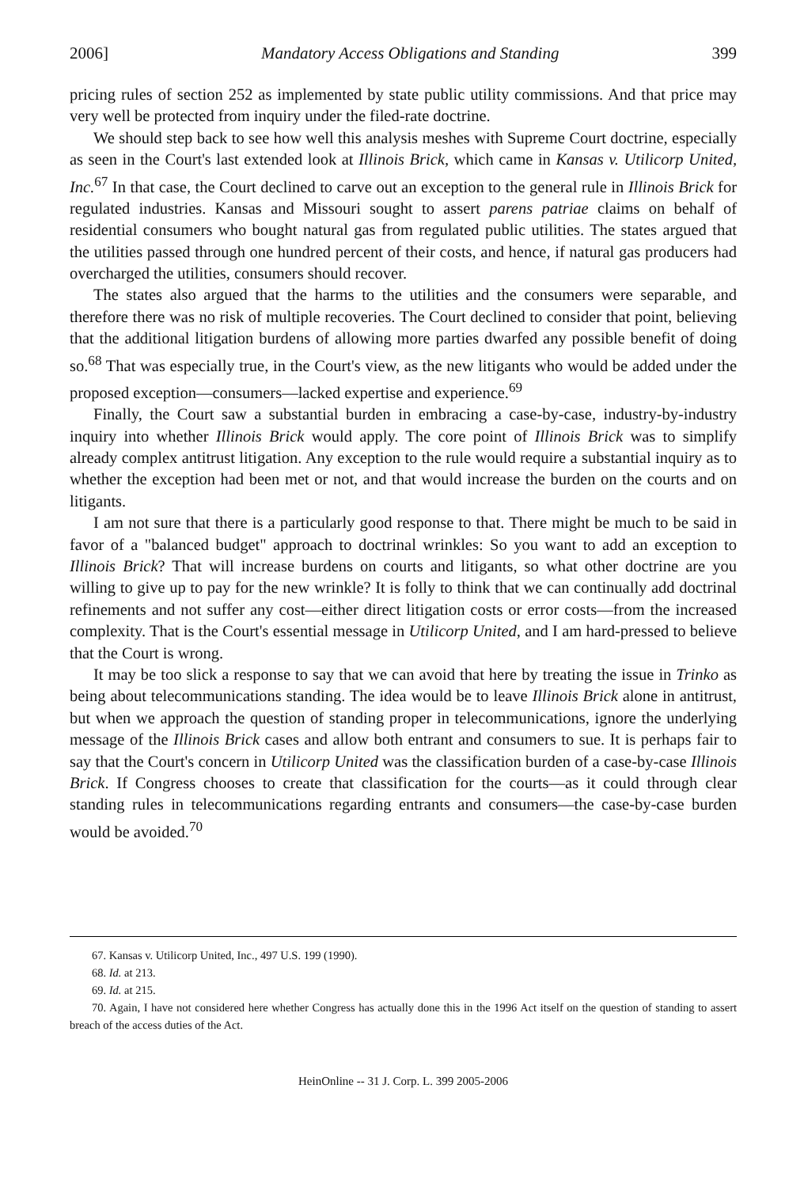2006] Mandatory Access Obligations and Standing 399
pricing rules of section 252 as implemented by state public utility commissions. And that price may very well be protected from inquiry under the filed-rate doctrine.
We should step back to see how well this analysis meshes with Supreme Court doctrine, especially as seen in the Court's last extended look at Illinois Brick, which came in Kansas v. Utilicorp United, Inc.<sup>67</sup> In that case, the Court declined to carve out an exception to the general rule in Illinois Brick for regulated industries. Kansas and Missouri sought to assert parens patriae claims on behalf of residential consumers who bought natural gas from regulated public utilities. The states argued that the utilities passed through one hundred percent of their costs, and hence, if natural gas producers had overcharged the utilities, consumers should recover.
The states also argued that the harms to the utilities and the consumers were separable, and therefore there was no risk of multiple recoveries. The Court declined to consider that point, believing that the additional litigation burdens of allowing more parties dwarfed any possible benefit of doing so.<sup>68</sup> That was especially true, in the Court's view, as the new litigants who would be added under the proposed exception—consumers—lacked expertise and experience.<sup>69</sup>
Finally, the Court saw a substantial burden in embracing a case-by-case, industry-by-industry inquiry into whether Illinois Brick would apply. The core point of Illinois Brick was to simplify already complex antitrust litigation. Any exception to the rule would require a substantial inquiry as to whether the exception had been met or not, and that would increase the burden on the courts and on litigants.
I am not sure that there is a particularly good response to that. There might be much to be said in favor of a "balanced budget" approach to doctrinal wrinkles: So you want to add an exception to Illinois Brick? That will increase burdens on courts and litigants, so what other doctrine are you willing to give up to pay for the new wrinkle? It is folly to think that we can continually add doctrinal refinements and not suffer any cost—either direct litigation costs or error costs—from the increased complexity. That is the Court's essential message in Utilicorp United, and I am hard-pressed to believe that the Court is wrong.
It may be too slick a response to say that we can avoid that here by treating the issue in Trinko as being about telecommunications standing. The idea would be to leave Illinois Brick alone in antitrust, but when we approach the question of standing proper in telecommunications, ignore the underlying message of the Illinois Brick cases and allow both entrant and consumers to sue. It is perhaps fair to say that the Court's concern in Utilicorp United was the classification burden of a case-by-case Illinois Brick. If Congress chooses to create that classification for the courts—as it could through clear standing rules in telecommunications regarding entrants and consumers—the case-by-case burden would be avoided.<sup>70</sup>
67. Kansas v. Utilicorp United, Inc., 497 U.S. 199 (1990).
68. Id. at 213.
69. Id. at 215.
70. Again, I have not considered here whether Congress has actually done this in the 1996 Act itself on the question of standing to assert breach of the access duties of the Act.
HeinOnline -- 31 J. Corp. L. 399 2005-2006